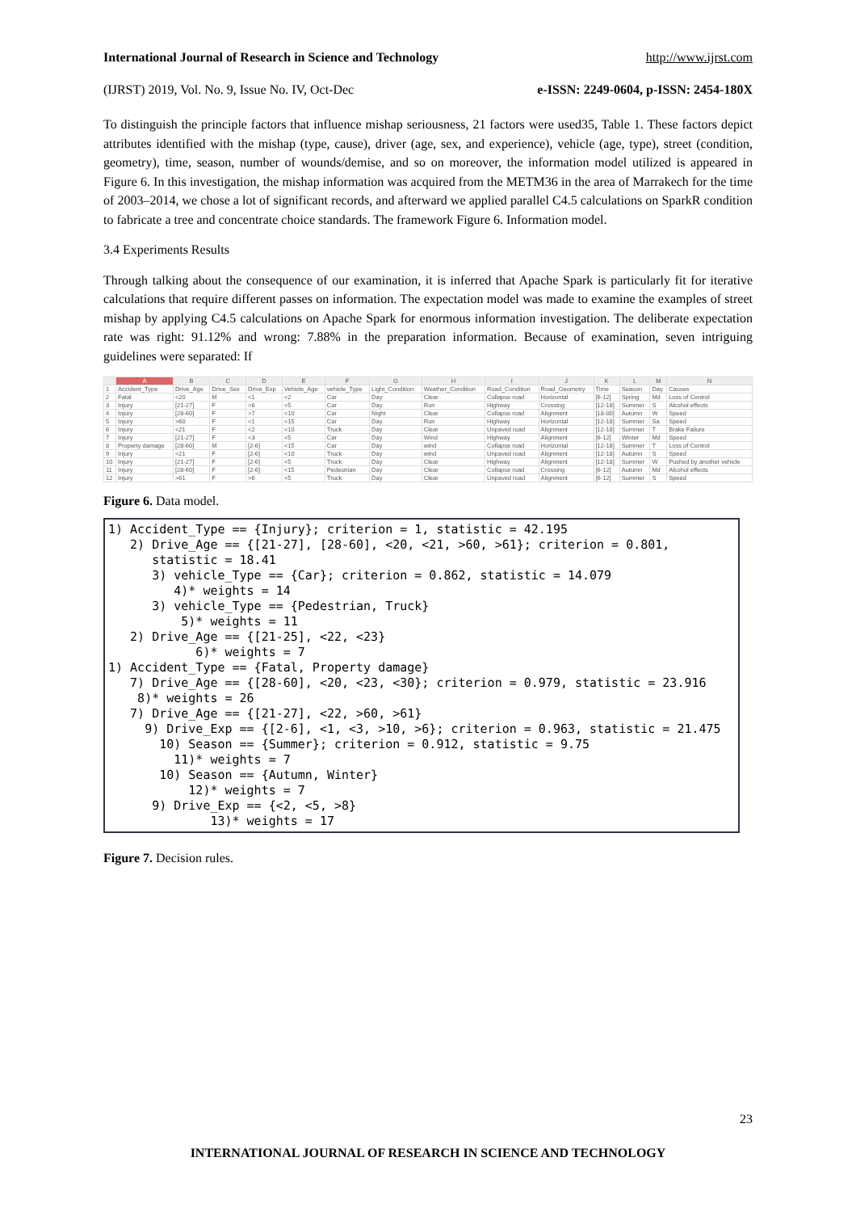International Journal of Research in Science and Technology http://www.ijrst.com
(IJRST) 2019, Vol. No. 9, Issue No. IV, Oct-Dec e-ISSN: 2249-0604, p-ISSN: 2454-180X
To distinguish the principle factors that influence mishap seriousness, 21 factors were used35, Table 1. These factors depict attributes identified with the mishap (type, cause), driver (age, sex, and experience), vehicle (age, type), street (condition, geometry), time, season, number of wounds/demise, and so on moreover, the information model utilized is appeared in Figure 6. In this investigation, the mishap information was acquired from the METM36 in the area of Marrakech for the time of 2003–2014, we chose a lot of significant records, and afterward we applied parallel C4.5 calculations on SparkR condition to fabricate a tree and concentrate choice standards. The framework Figure 6. Information model.
3.4 Experiments Results
Through talking about the consequence of our examination, it is inferred that Apache Spark is particularly fit for iterative calculations that require different passes on information. The expectation model was made to examine the examples of street mishap by applying C4.5 calculations on Apache Spark for enormous information investigation. The deliberate expectation rate was right: 91.12% and wrong: 7.88% in the preparation information. Because of examination, seven intriguing guidelines were separated: If
| | A | B | C | D | E | F | G | H | I | J | K | L | M | N |
| --- | --- | --- | --- | --- | --- | --- | --- | --- | --- | --- | --- | --- | --- | --- |
| 1 | Accident_Type | Drive_Age | Drive_Sex | Drive_Exp | Vehicle_Age | vehicle_Type | Light_Condition | Weather_Condition | Road_Condition | Road_Geometry | Time | Season | Day | Causes |
| 2 | Fatal | <20 | M | <1 | <2 | Car | Day | Clear | Collapse road | Horizontal | [6-12] | Spring | Md | Loss of Control |
| 3 | Injury | [21-27] | F | >6 | <5 | Car | Day | Run | Highway | Crossing | [12-18] | Summer | S | Alcohol effects |
| 4 | Injury | [28-60] | F | >7 | <10 | Car | Night | Clear | Collapse road | Alignment | [18-00] | Autumn | W | Speed |
| 5 | Injury | >60 | F | <1 | <15 | Car | Day | Run | Highway | Horizontal | [12-18] | Summer | Sa | Speed |
| 6 | Injury | <21 | F | <2 | <10 | Truck | Day | Clear | Unpaved road | Alignment | [12-18] | Summer | T | Brake Failure |
| 7 | Injury | [21-27] | F | <3 | <5 | Car | Day | Wind | Highway | Alignment | [6-12] | Winter | Md | Speed |
| 8 | Property damage | [28-60] | M | [2-6] | <15 | Car | Day | wind | Collapse road | Horizontal | [12-18] | Summer | T | Loss of Control |
| 9 | Injury | <21 | F | [2-6] | <10 | Truck | Day | wind | Unpaved road | Alignment | [12-18] | Autumn | S | Speed |
| 10 | Injury | [21-27] | F | [2-6] | <5 | Truck | Day | Clear | Highway | Alignment | [12-18] | Summer | W | Pushed by another vehicle |
| 11 | Injury | [28-60] | F | [2-6] | <15 | Pedestrian | Day | Clear | Collapse road | Crossing | [6-12] | Autumn | Md | Alcohol effects |
| 12 | Injury | >61 | F | >6 | <5 | Truck | Day | Clear | Unpaved road | Alignment | [6-12] | Summer | S | Speed |
Figure 6. Data model.
1) Accident_Type == {Injury}; criterion = 1, statistic = 42.195 2) Drive_Age == {[21-27], [28-60], <20, <21, >60, >61}; criterion = 0.801, statistic = 18.41 3) vehicle_Type == {Car}; criterion = 0.862, statistic = 14.079 4)* weights = 14 3) vehicle_Type == {Pedestrian, Truck} 5)* weights = 11 2) Drive_Age == {[21-25], <22, <23} 6)* weights = 7 1) Accident_Type == {Fatal, Property damage} 7) Drive_Age == {[28-60], <20, <23, <30}; criterion = 0.979, statistic = 23.916 8)* weights = 26 7) Drive_Age == {[21-27], <22, >60, >61} 9) Drive_Exp == {[2-6], <1, <3, >10, >6}; criterion = 0.963, statistic = 21.475 10) Season == {Summer}; criterion = 0.912, statistic = 9.75 11)* weights = 7 10) Season == {Autumn, Winter} 12)* weights = 7 9) Drive_Exp == {<2, <5, >8} 13)* weights = 17
Figure 7. Decision rules.
23
INTERNATIONAL JOURNAL OF RESEARCH IN SCIENCE AND TECHNOLOGY